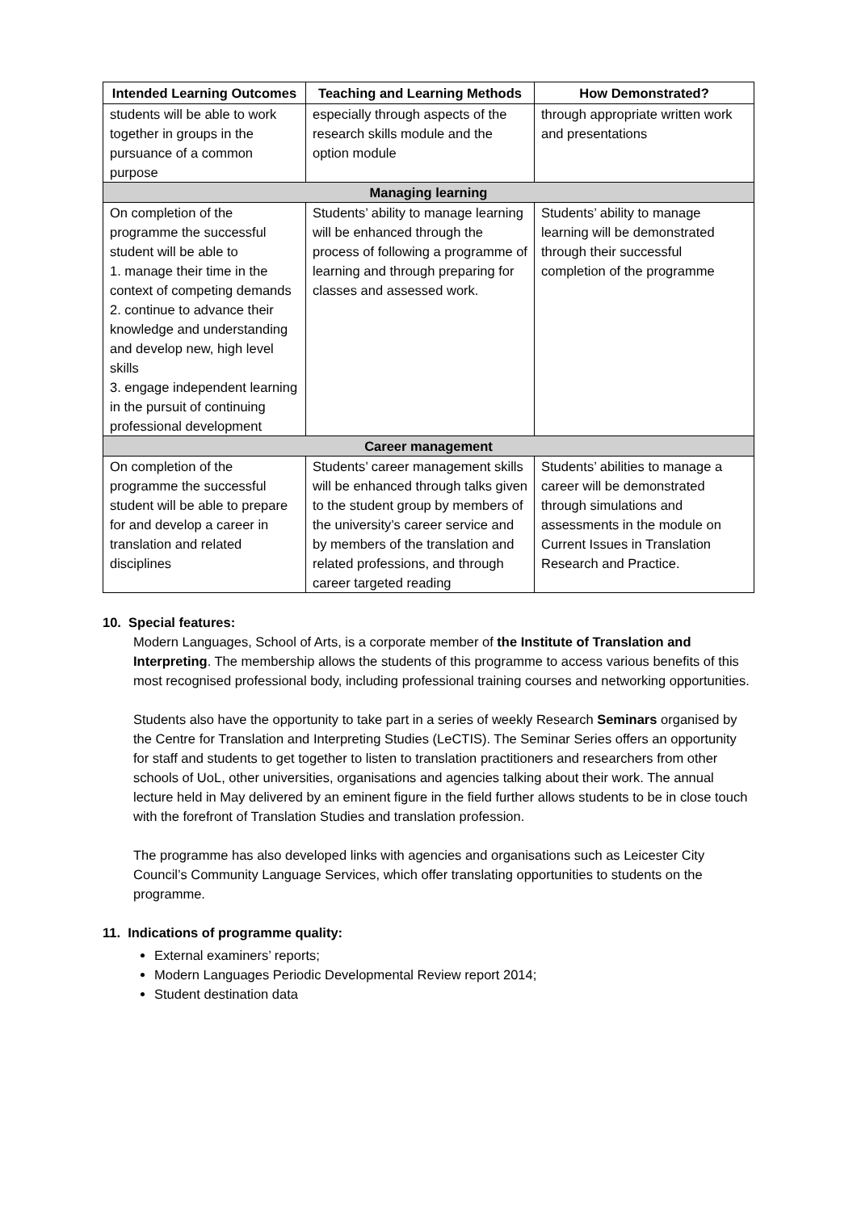| Intended Learning Outcomes | Teaching and Learning Methods | How Demonstrated? |
| --- | --- | --- |
| students will be able to work together in groups in the pursuance of a common purpose | especially through aspects of the research skills module and the option module | through appropriate written work and presentations |
| Managing learning | | |
| On completion of the programme the successful student will be able to 1. manage their time in the context of competing demands 2. continue to advance their knowledge and understanding and develop new, high level skills 3. engage independent learning in the pursuit of continuing professional development | Students’ ability to manage learning will be enhanced through the process of following a programme of learning and through preparing for classes and assessed work. | Students’ ability to manage learning will be demonstrated through their successful completion of the programme |
| Career management | | |
| On completion of the programme the successful student will be able to prepare for and develop a career in translation and related disciplines | Students’ career management skills will be enhanced through talks given to the student group by members of the university’s career service and by members of the translation and related professions, and through career targeted reading | Students’ abilities to manage a career will be demonstrated through simulations and assessments in the module on Current Issues in Translation Research and Practice. |
10. Special features:
Modern Languages, School of Arts, is a corporate member of the Institute of Translation and Interpreting. The membership allows the students of this programme to access various benefits of this most recognised professional body, including professional training courses and networking opportunities.
Students also have the opportunity to take part in a series of weekly Research Seminars organised by the Centre for Translation and Interpreting Studies (LeCTIS). The Seminar Series offers an opportunity for staff and students to get together to listen to translation practitioners and researchers from other schools of UoL, other universities, organisations and agencies talking about their work. The annual lecture held in May delivered by an eminent figure in the field further allows students to be in close touch with the forefront of Translation Studies and translation profession.
The programme has also developed links with agencies and organisations such as Leicester City Council’s Community Language Services, which offer translating opportunities to students on the programme.
11. Indications of programme quality:
External examiners’ reports;
Modern Languages Periodic Developmental Review report 2014;
Student destination data